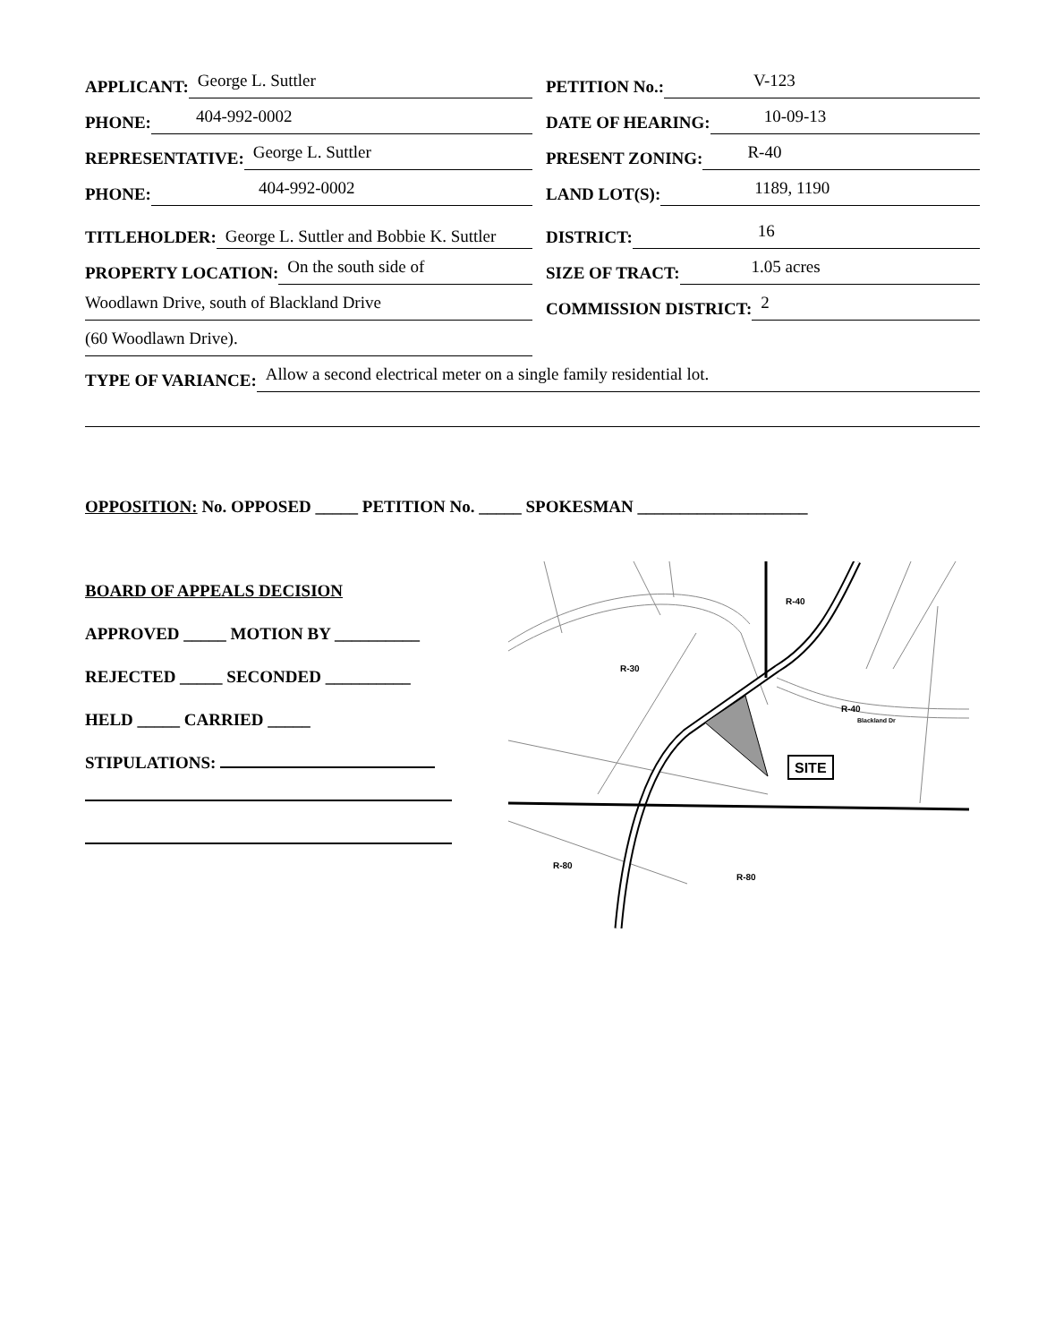APPLICANT: George L. Suttler
PETITION No.: V-123
PHONE: 404-992-0002
DATE OF HEARING: 10-09-13
REPRESENTATIVE: George L. Suttler
PRESENT ZONING: R-40
PHONE: 404-992-0002
LAND LOT(S): 1189, 1190
TITLEHOLDER: George L. Suttler and Bobbie K. Suttler
DISTRICT: 16
PROPERTY LOCATION: On the south side of
SIZE OF TRACT: 1.05 acres
Woodlawn Drive, south of Blackland Drive
COMMISSION DISTRICT: 2
(60 Woodlawn Drive).
TYPE OF VARIANCE: Allow a second electrical meter on a single family residential lot.
OPPOSITION: No. OPPOSED _____ PETITION No. _____ SPOKESMAN ____________________
BOARD OF APPEALS DECISION
APPROVED _____ MOTION BY __________
REJECTED _____ SECONDED __________
HELD _____ CARRIED _____
STIPULATIONS:
R-40
R-30
R-40
R-80
R-80
SITE
Blackland Dr